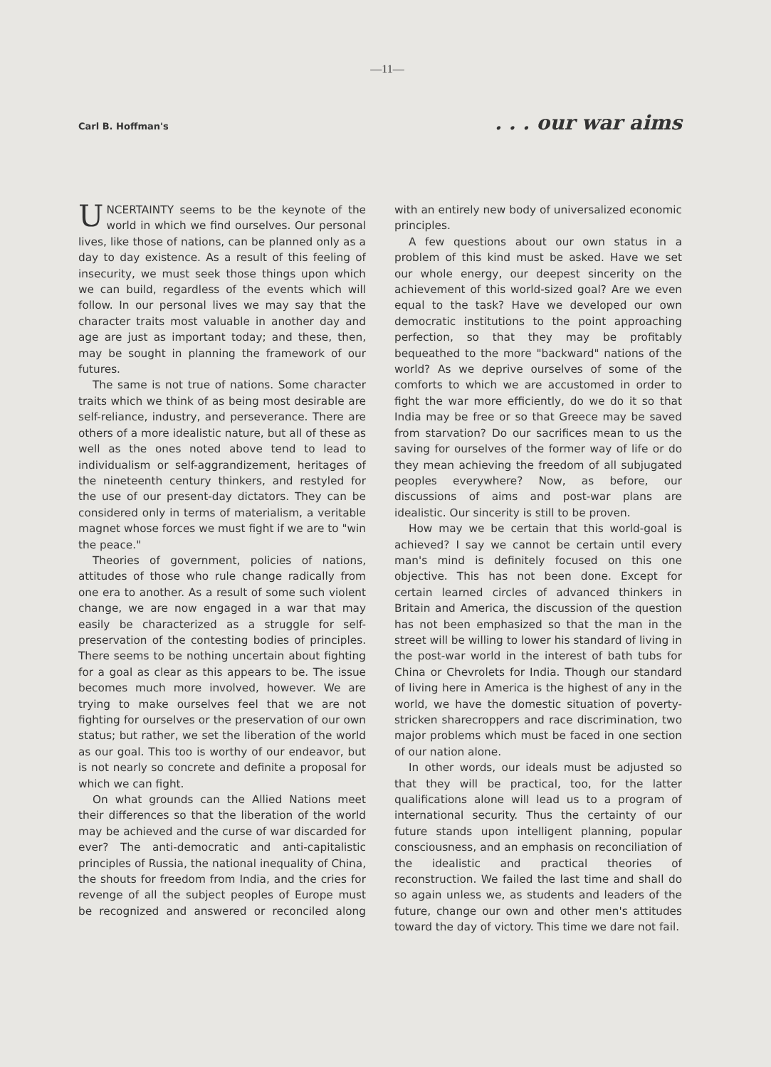—11—
Carl B. Hoffman's. . . our war aims
UNCERTAINTY seems to be the keynote of the world in which we find ourselves. Our personal lives, like those of nations, can be planned only as a day to day existence. As a result of this feeling of insecurity, we must seek those things upon which we can build, regardless of the events which will follow. In our personal lives we may say that the character traits most valuable in another day and age are just as important today; and these, then, may be sought in planning the framework of our futures.
The same is not true of nations. Some character traits which we think of as being most desirable are self-reliance, industry, and perseverance. There are others of a more idealistic nature, but all of these as well as the ones noted above tend to lead to individualism or self-aggrandizement, heritages of the nineteenth century thinkers, and restyled for the use of our present-day dictators. They can be considered only in terms of materialism, a veritable magnet whose forces we must fight if we are to "win the peace."
Theories of government, policies of nations, attitudes of those who rule change radically from one era to another. As a result of some such violent change, we are now engaged in a war that may easily be characterized as a struggle for self-preservation of the contesting bodies of principles. There seems to be nothing uncertain about fighting for a goal as clear as this appears to be. The issue becomes much more involved, however. We are trying to make ourselves feel that we are not fighting for ourselves or the preservation of our own status; but rather, we set the liberation of the world as our goal. This too is worthy of our endeavor, but is not nearly so concrete and definite a proposal for which we can fight.
On what grounds can the Allied Nations meet their differences so that the liberation of the world may be achieved and the curse of war discarded for ever? The anti-democratic and anti-capitalistic principles of Russia, the national inequality of China, the shouts for freedom from India, and the cries for revenge of all the subject peoples of Europe must be recognized and answered or reconciled along with an entirely new body of universalized economic principles.
A few questions about our own status in a problem of this kind must be asked. Have we set our whole energy, our deepest sincerity on the achievement of this world-sized goal? Are we even equal to the task? Have we developed our own democratic institutions to the point approaching perfection, so that they may be profitably bequeathed to the more "backward" nations of the world? As we deprive ourselves of some of the comforts to which we are accustomed in order to fight the war more efficiently, do we do it so that India may be free or so that Greece may be saved from starvation? Do our sacrifices mean to us the saving for ourselves of the former way of life or do they mean achieving the freedom of all subjugated peoples everywhere? Now, as before, our discussions of aims and post-war plans are idealistic. Our sincerity is still to be proven.
How may we be certain that this world-goal is achieved? I say we cannot be certain until every man's mind is definitely focused on this one objective. This has not been done. Except for certain learned circles of advanced thinkers in Britain and America, the discussion of the question has not been emphasized so that the man in the street will be willing to lower his standard of living in the post-war world in the interest of bath tubs for China or Chevrolets for India. Though our standard of living here in America is the highest of any in the world, we have the domestic situation of poverty-stricken sharecroppers and race discrimination, two major problems which must be faced in one section of our nation alone.
In other words, our ideals must be adjusted so that they will be practical, too, for the latter qualifications alone will lead us to a program of international security. Thus the certainty of our future stands upon intelligent planning, popular consciousness, and an emphasis on reconciliation of the idealistic and practical theories of reconstruction. We failed the last time and shall do so again unless we, as students and leaders of the future, change our own and other men's attitudes toward the day of victory. This time we dare not fail.